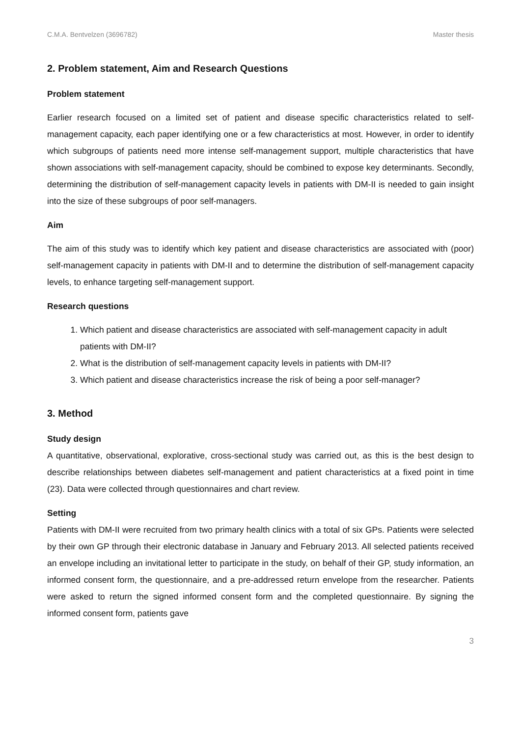C.M.A. Bentvelzen (3696782) Master thesis
2. Problem statement, Aim and Research Questions
Problem statement
Earlier research focused on a limited set of patient and disease specific characteristics related to self-management capacity, each paper identifying one or a few characteristics at most. However, in order to identify which subgroups of patients need more intense self-management support, multiple characteristics that have shown associations with self-management capacity, should be combined to expose key determinants. Secondly, determining the distribution of self-management capacity levels in patients with DM-II is needed to gain insight into the size of these subgroups of poor self-managers.
Aim
The aim of this study was to identify which key patient and disease characteristics are associated with (poor) self-management capacity in patients with DM-II and to determine the distribution of self-management capacity levels, to enhance targeting self-management support.
Research questions
1. Which patient and disease characteristics are associated with self-management capacity in adult patients with DM-II?
2. What is the distribution of self-management capacity levels in patients with DM-II?
3. Which patient and disease characteristics increase the risk of being a poor self-manager?
3. Method
Study design
A quantitative, observational, explorative, cross-sectional study was carried out, as this is the best design to describe relationships between diabetes self-management and patient characteristics at a fixed point in time (23). Data were collected through questionnaires and chart review.
Setting
Patients with DM-II were recruited from two primary health clinics with a total of six GPs. Patients were selected by their own GP through their electronic database in January and February 2013. All selected patients received an envelope including an invitational letter to participate in the study, on behalf of their GP, study information, an informed consent form, the questionnaire, and a pre-addressed return envelope from the researcher. Patients were asked to return the signed informed consent form and the completed questionnaire. By signing the informed consent form, patients gave
3